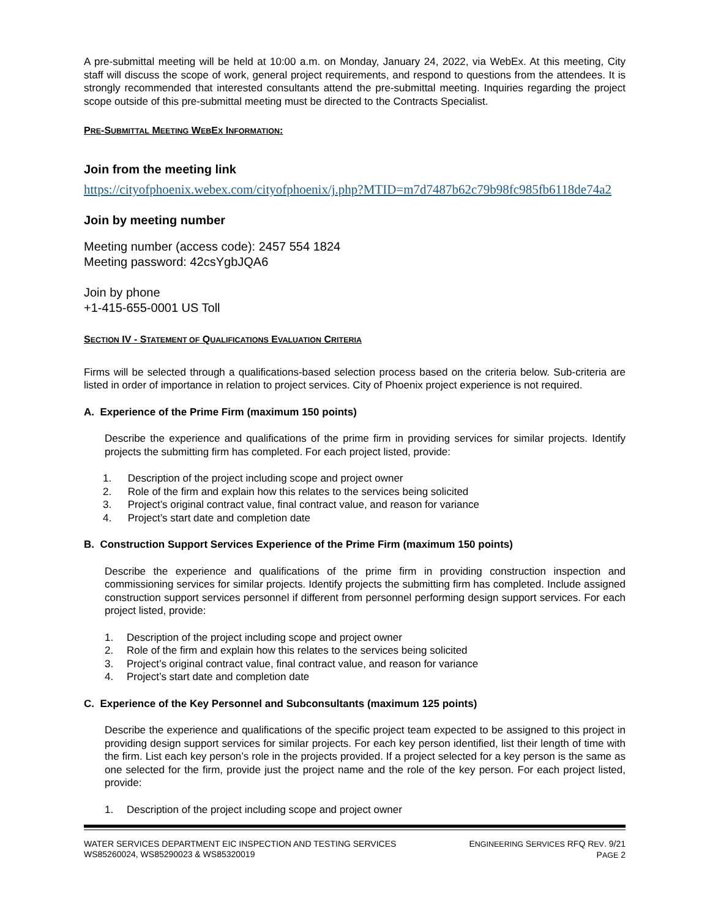A pre-submittal meeting will be held at 10:00 a.m. on Monday, January 24, 2022, via WebEx. At this meeting, City staff will discuss the scope of work, general project requirements, and respond to questions from the attendees. It is strongly recommended that interested consultants attend the pre-submittal meeting. Inquiries regarding the project scope outside of this pre-submittal meeting must be directed to the Contracts Specialist.
PRE-SUBMITTAL MEETING WEBEX INFORMATION:
Join from the meeting link
https://cityofphoenix.webex.com/cityofphoenix/j.php?MTID=m7d7487b62c79b98fc985fb6118de74a2
Join by meeting number
Meeting number (access code): 2457 554 1824
Meeting password: 42csYgbJQA6
Join by phone
+1-415-655-0001 US Toll
SECTION IV - STATEMENT OF QUALIFICATIONS EVALUATION CRITERIA
Firms will be selected through a qualifications-based selection process based on the criteria below. Sub-criteria are listed in order of importance in relation to project services. City of Phoenix project experience is not required.
A. Experience of the Prime Firm (maximum 150 points)
Describe the experience and qualifications of the prime firm in providing services for similar projects. Identify projects the submitting firm has completed. For each project listed, provide:
1. Description of the project including scope and project owner
2. Role of the firm and explain how this relates to the services being solicited
3. Project’s original contract value, final contract value, and reason for variance
4. Project’s start date and completion date
B. Construction Support Services Experience of the Prime Firm (maximum 150 points)
Describe the experience and qualifications of the prime firm in providing construction inspection and commissioning services for similar projects. Identify projects the submitting firm has completed. Include assigned construction support services personnel if different from personnel performing design support services. For each project listed, provide:
1. Description of the project including scope and project owner
2. Role of the firm and explain how this relates to the services being solicited
3. Project’s original contract value, final contract value, and reason for variance
4. Project’s start date and completion date
C. Experience of the Key Personnel and Subconsultants (maximum 125 points)
Describe the experience and qualifications of the specific project team expected to be assigned to this project in providing design support services for similar projects. For each key person identified, list their length of time with the firm. List each key person’s role in the projects provided. If a project selected for a key person is the same as one selected for the firm, provide just the project name and the role of the key person. For each project listed, provide:
1. Description of the project including scope and project owner
WATER SERVICES DEPARTMENT EIC INSPECTION AND TESTING SERVICES
WS85260024, WS85290023 & WS85320019
ENGINEERING SERVICES RFQ REV. 9/21
PAGE 2